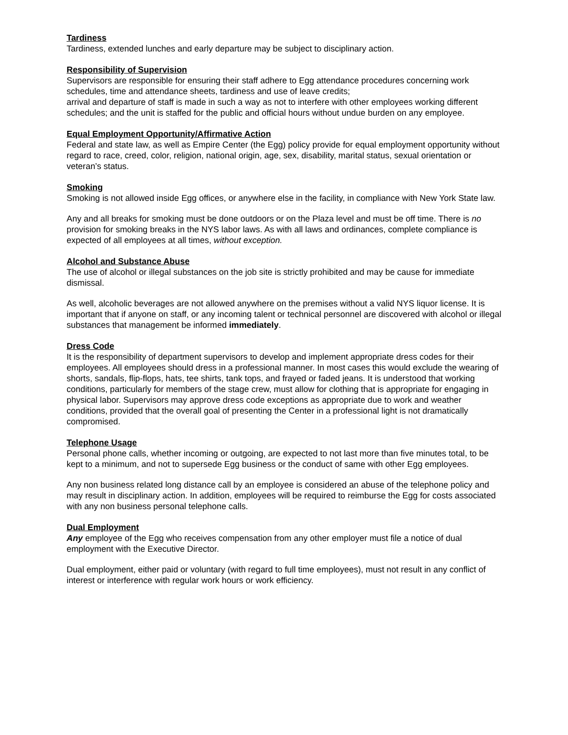Tardiness
Tardiness, extended lunches and early departure may be subject to disciplinary action.
Responsibility of Supervision
Supervisors are responsible for ensuring their staff adhere to Egg attendance procedures concerning work schedules, time and attendance sheets, tardiness and use of leave credits;
arrival and departure of staff is made in such a way as not to interfere with other employees working different schedules; and the unit is staffed for the public and official hours without undue burden on any employee.
Equal Employment Opportunity/Affirmative Action
Federal and state law, as well as Empire Center (the Egg) policy provide for equal employment opportunity without regard to race, creed, color, religion, national origin, age, sex, disability, marital status, sexual orientation or veteran’s status.
Smoking
Smoking is not allowed inside Egg offices, or anywhere else in the facility, in compliance with New York State law.
Any and all breaks for smoking must be done outdoors or on the Plaza level and must be off time. There is no provision for smoking breaks in the NYS labor laws. As with all laws and ordinances, complete compliance is expected of all employees at all times, without exception.
Alcohol and Substance Abuse
The use of alcohol or illegal substances on the job site is strictly prohibited and may be cause for immediate dismissal.
As well, alcoholic beverages are not allowed anywhere on the premises without a valid NYS liquor license. It is important that if anyone on staff, or any incoming talent or technical personnel are discovered with alcohol or illegal substances that management be informed immediately.
Dress Code
It is the responsibility of department supervisors to develop and implement appropriate dress codes for their employees. All employees should dress in a professional manner. In most cases this would exclude the wearing of shorts, sandals, flip-flops, hats, tee shirts, tank tops, and frayed or faded jeans. It is understood that working conditions, particularly for members of the stage crew, must allow for clothing that is appropriate for engaging in physical labor. Supervisors may approve dress code exceptions as appropriate due to work and weather conditions, provided that the overall goal of presenting the Center in a professional light is not dramatically compromised.
Telephone Usage
Personal phone calls, whether incoming or outgoing, are expected to not last more than five minutes total, to be kept to a minimum, and not to supersede Egg business or the conduct of same with other Egg employees.
Any non business related long distance call by an employee is considered an abuse of the telephone policy and may result in disciplinary action. In addition, employees will be required to reimburse the Egg for costs associated with any non business personal telephone calls.
Dual Employment
Any employee of the Egg who receives compensation from any other employer must file a notice of dual employment with the Executive Director.
Dual employment, either paid or voluntary (with regard to full time employees), must not result in any conflict of interest or interference with regular work hours or work efficiency.